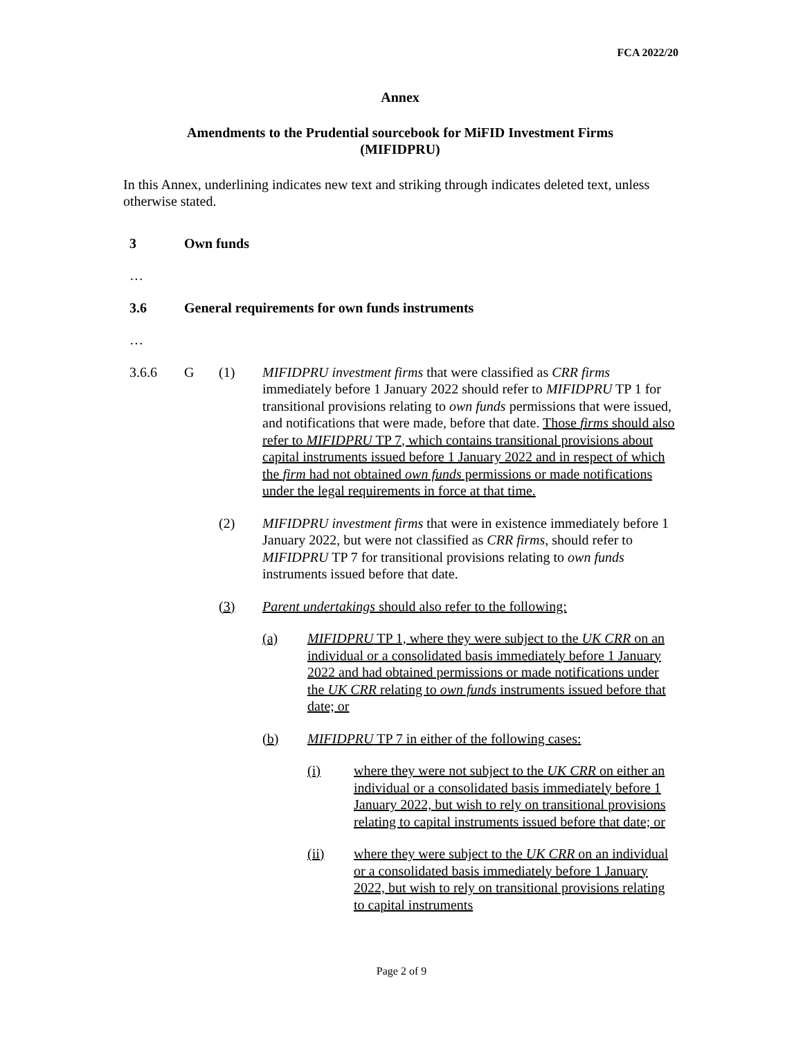FCA 2022/20
Annex
Amendments to the Prudential sourcebook for MiFID Investment Firms
(MIFIDPRU)
In this Annex, underlining indicates new text and striking through indicates deleted text, unless otherwise stated.
3 Own funds
…
3.6 General requirements for own funds instruments
…
3.6.6 G (1) MIFIDPRU investment firms that were classified as CRR firms immediately before 1 January 2022 should refer to MIFIDPRU TP 1 for transitional provisions relating to own funds permissions that were issued, and notifications that were made, before that date. Those firms should also refer to MIFIDPRU TP 7, which contains transitional provisions about capital instruments issued before 1 January 2022 and in respect of which the firm had not obtained own funds permissions or made notifications under the legal requirements in force at that time.
(2) MIFIDPRU investment firms that were in existence immediately before 1 January 2022, but were not classified as CRR firms, should refer to MIFIDPRU TP 7 for transitional provisions relating to own funds instruments issued before that date.
(3) Parent undertakings should also refer to the following:
(a) MIFIDPRU TP 1, where they were subject to the UK CRR on an individual or a consolidated basis immediately before 1 January 2022 and had obtained permissions or made notifications under the UK CRR relating to own funds instruments issued before that date; or
(b) MIFIDPRU TP 7 in either of the following cases:
(i) where they were not subject to the UK CRR on either an individual or a consolidated basis immediately before 1 January 2022, but wish to rely on transitional provisions relating to capital instruments issued before that date; or
(ii) where they were subject to the UK CRR on an individual or a consolidated basis immediately before 1 January 2022, but wish to rely on transitional provisions relating to capital instruments
Page 2 of 9